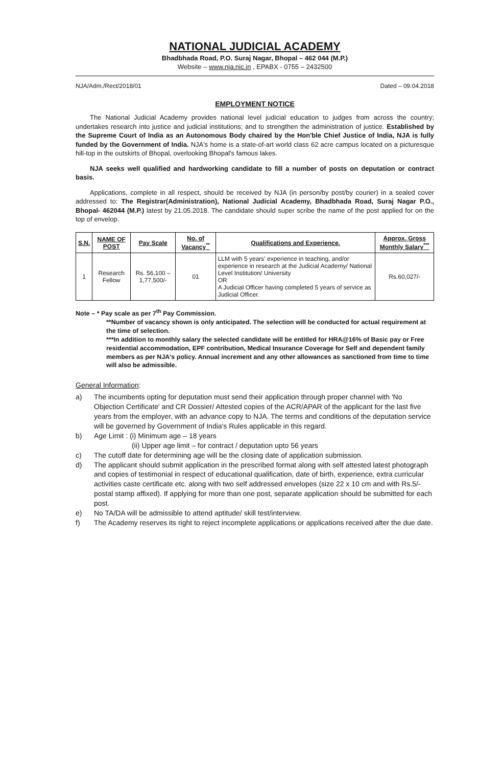NATIONAL JUDICIAL ACADEMY
Bhadbhada Road, P.O. Suraj Nagar, Bhopal – 462 044 (M.P.)
Website – www.nja.nic.in , EPABX - 0755 – 2432500
NJA/Adm./Rect/2018/01 Dated – 09.04.2018
EMPLOYMENT NOTICE
The National Judicial Academy provides national level judicial education to judges from across the country; undertakes research into justice and judicial institutions; and to strengthen the administration of justice. Established by the Supreme Court of India as an Autonomous Body chaired by the Hon'ble Chief Justice of India, NJA is fully funded by the Government of India. NJA's home is a state-of-art world class 62 acre campus located on a picturesque hill-top in the outskirts of Bhopal, overlooking Bhopal's famous lakes.
NJA seeks well qualified and hardworking candidate to fill a number of posts on deputation or contract basis.
Applications, complete in all respect, should be received by NJA (in person/by post/by courier) in a sealed cover addressed to: The Registrar(Administration), National Judicial Academy, Bhadbhada Road, Suraj Nagar P.O., Bhopal- 462044 (M.P.) latest by 21.05.2018. The candidate should super scribe the name of the post applied for on the top of envelop.
| S.N. | NAME OF POST | Pay Scale | No. of Vacancy<sup>**</sup> | Qualifications and Experience. | Approx. Gross Monthly Salary<sup>***</sup> |
| --- | --- | --- | --- | --- | --- |
| 1 | Research Fellow | Rs. 56,100 – 1,77,500/- | 01 | LLM with 5 years' experience in teaching, and/or experience in research at the Judicial Academy/ National Level Institution/ University OR A Judicial Officer having completed 5 years of service as Judicial Officer. | Rs.60,027/- |
Note – * Pay scale as per 7<sup>th</sup> Pay Commission.
**Number of vacancy shown is only anticipated. The selection will be conducted for actual requirement at the time of selection.
***In addition to monthly salary the selected candidate will be entitled for HRA@16% of Basic pay or Free residential accommodation, EPF contribution, Medical Insurance Coverage for Self and dependent family members as per NJA's policy. Annual increment and any other allowances as sanctioned from time to time will also be admissible.
General Information:
a) The incumbents opting for deputation must send their application through proper channel with 'No Objection Certificate' and CR Dossier/ Attested copies of the ACR/APAR of the applicant for the last five years from the employer, with an advance copy to NJA. The terms and conditions of the deputation service will be governed by Government of India's Rules applicable in this regard.
b) Age Limit : (i) Minimum age – 18 years
(ii) Upper age limit – for contract / deputation upto 56 years
c) The cutoff date for determining age will be the closing date of application submission.
d) The applicant should submit application in the prescribed format along with self attested latest photograph and copies of testimonial in respect of educational qualification, date of birth, experience, extra curricular activities caste certificate etc. along with two self addressed envelopes (size 22 x 10 cm and with Rs.5/- postal stamp affixed). If applying for more than one post, separate application should be submitted for each post.
e) No TA/DA will be admissible to attend aptitude/ skill test/interview.
f) The Academy reserves its right to reject incomplete applications or applications received after the due date.